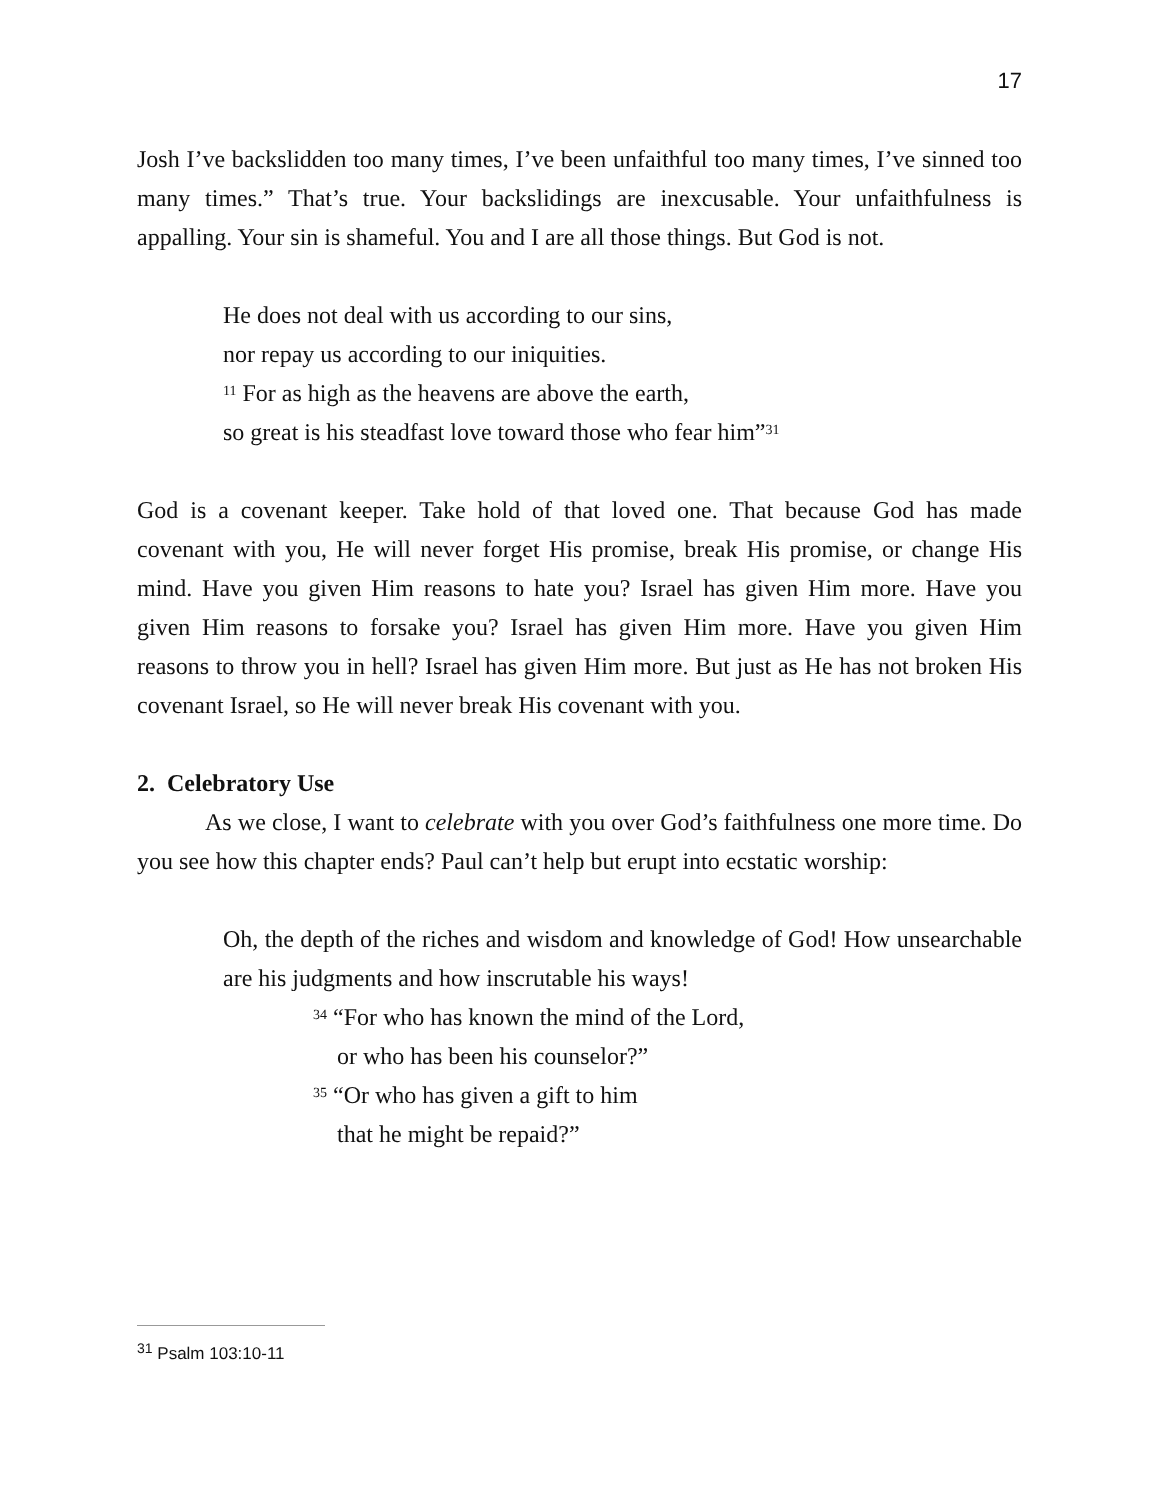17
Josh I’ve backslidden too many times, I’ve been unfaithful too many times, I’ve sinned too many times.” That’s true. Your backslidings are inexcusable. Your unfaithfulness is appalling. Your sin is shameful. You and I are all those things. But God is not.
He does not deal with us according to our sins,
nor repay us according to our iniquities.
<sup>11</sup> For as high as the heavens are above the earth,
so great is his steadfast love toward those who fear him”<sup>31</sup>
God is a covenant keeper. Take hold of that loved one. That because God has made covenant with you, He will never forget His promise, break His promise, or change His mind. Have you given Him reasons to hate you? Israel has given Him more. Have you given Him reasons to forsake you? Israel has given Him more. Have you given Him reasons to throw you in hell? Israel has given Him more. But just as He has not broken His covenant Israel, so He will never break His covenant with you.
2. Celebratory Use
As we close, I want to celebrate with you over God’s faithfulness one more time. Do you see how this chapter ends? Paul can’t help but erupt into ecstatic worship:
Oh, the depth of the riches and wisdom and knowledge of God! How unsearchable are his judgments and how inscrutable his ways!
<sup>34</sup> “For who has known the mind of the Lord,
or who has been his counselor?”
<sup>35</sup> “Or who has given a gift to him
that he might be repaid?”
<sup>31</sup> Psalm 103:10-11